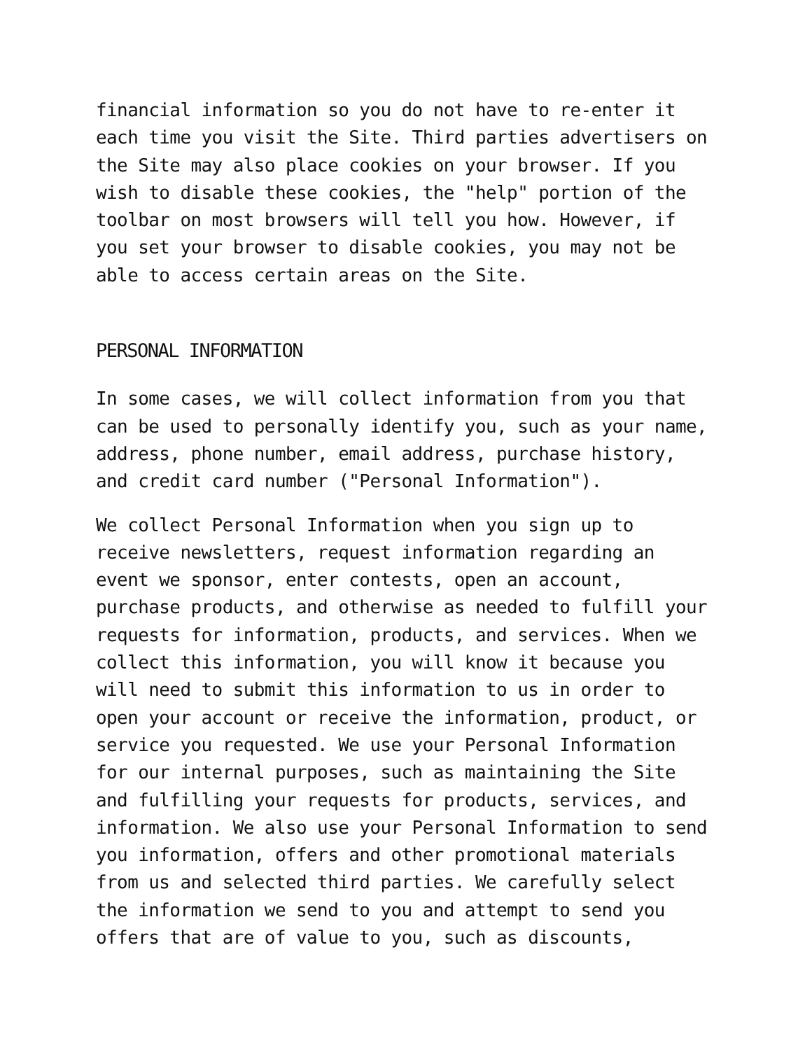financial information so you do not have to re-enter it each time you visit the Site. Third parties advertisers on the Site may also place cookies on your browser. If you wish to disable these cookies, the "help" portion of the toolbar on most browsers will tell you how. However, if you set your browser to disable cookies, you may not be able to access certain areas on the Site.
PERSONAL INFORMATION
In some cases, we will collect information from you that can be used to personally identify you, such as your name, address, phone number, email address, purchase history, and credit card number ("Personal Information").
We collect Personal Information when you sign up to receive newsletters, request information regarding an event we sponsor, enter contests, open an account, purchase products, and otherwise as needed to fulfill your requests for information, products, and services. When we collect this information, you will know it because you will need to submit this information to us in order to open your account or receive the information, product, or service you requested. We use your Personal Information for our internal purposes, such as maintaining the Site and fulfilling your requests for products, services, and information. We also use your Personal Information to send you information, offers and other promotional materials from us and selected third parties. We carefully select the information we send to you and attempt to send you offers that are of value to you, such as discounts,